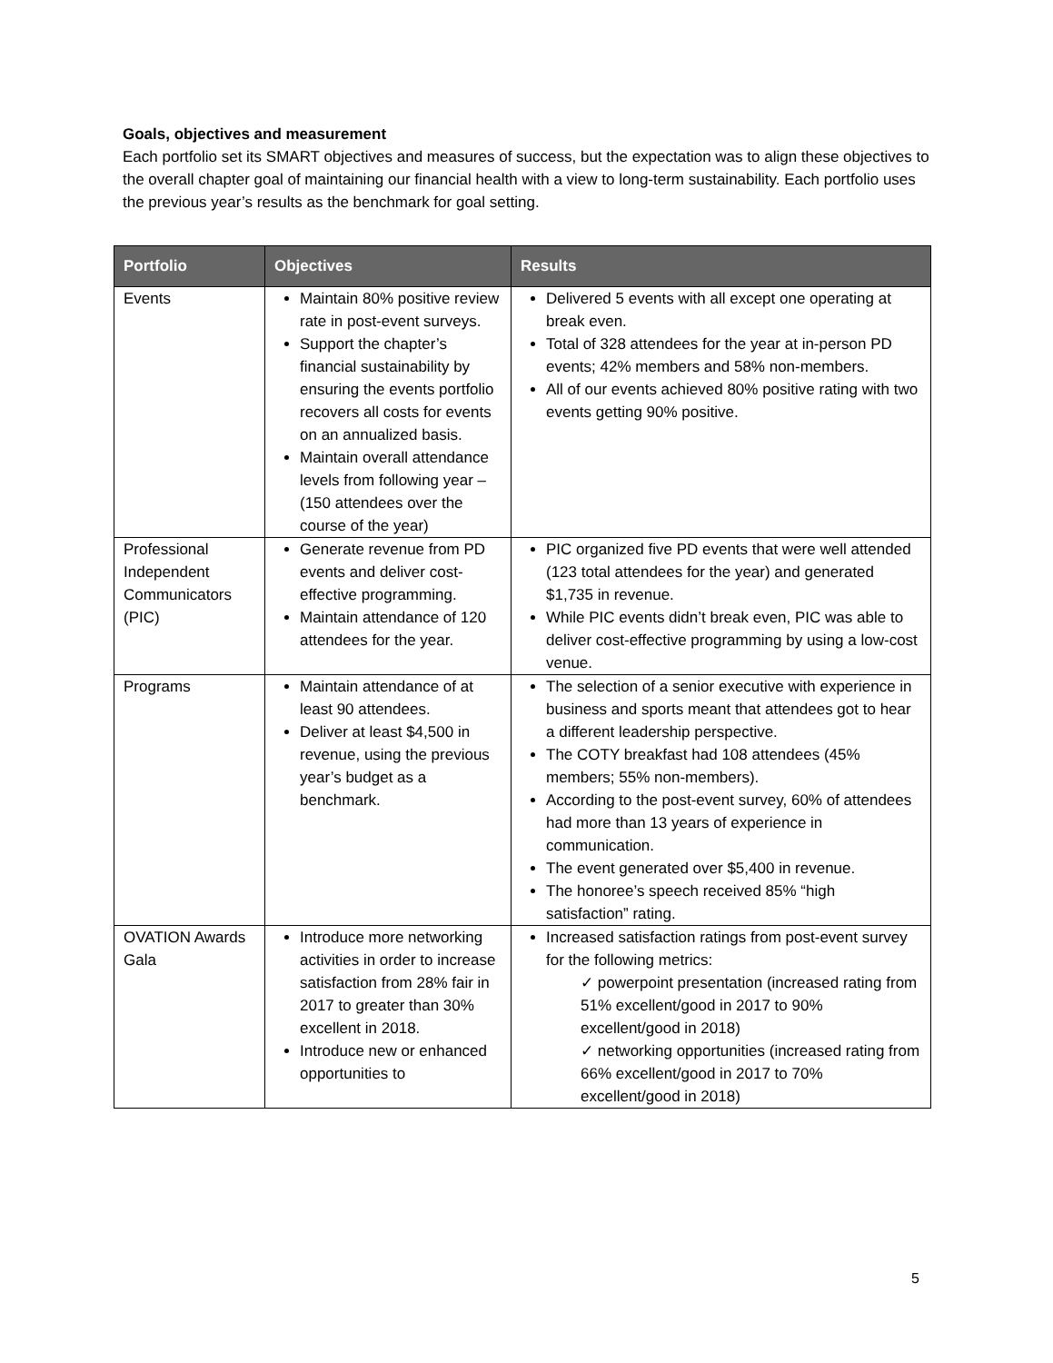Goals, objectives and measurement
Each portfolio set its SMART objectives and measures of success, but the expectation was to align these objectives to the overall chapter goal of maintaining our financial health with a view to long-term sustainability. Each portfolio uses the previous year’s results as the benchmark for goal setting.
| Portfolio | Objectives | Results |
| --- | --- | --- |
| Events | Maintain 80% positive review rate in post-event surveys. Support the chapter’s financial sustainability by ensuring the events portfolio recovers all costs for events on an annualized basis. Maintain overall attendance levels from following year – (150 attendees over the course of the year) | Delivered 5 events with all except one operating at break even. Total of 328 attendees for the year at in-person PD events; 42% members and 58% non-members. All of our events achieved 80% positive rating with two events getting 90% positive. |
| Professional Independent Communicators (PIC) | Generate revenue from PD events and deliver cost-effective programming. Maintain attendance of 120 attendees for the year. | PIC organized five PD events that were well attended (123 total attendees for the year) and generated $1,735 in revenue. While PIC events didn’t break even, PIC was able to deliver cost-effective programming by using a low-cost venue. |
| Programs | Maintain attendance of at least 90 attendees. Deliver at least $4,500 in revenue, using the previous year’s budget as a benchmark. | The selection of a senior executive with experience in business and sports meant that attendees got to hear a different leadership perspective. The COTY breakfast had 108 attendees (45% members; 55% non-members). According to the post-event survey, 60% of attendees had more than 13 years of experience in communication. The event generated over $5,400 in revenue. The honoree’s speech received 85% “high satisfaction” rating. |
| OVATION Awards Gala | Introduce more networking activities in order to increase satisfaction from 28% fair in 2017 to greater than 30% excellent in 2018. Introduce new or enhanced opportunities to | Increased satisfaction ratings from post-event survey for the following metrics: ✓ powerpoint presentation (increased rating from 51% excellent/good in 2017 to 90% excellent/good in 2018) ✓ networking opportunities (increased rating from 66% excellent/good in 2017 to 70% excellent/good in 2018) |
5